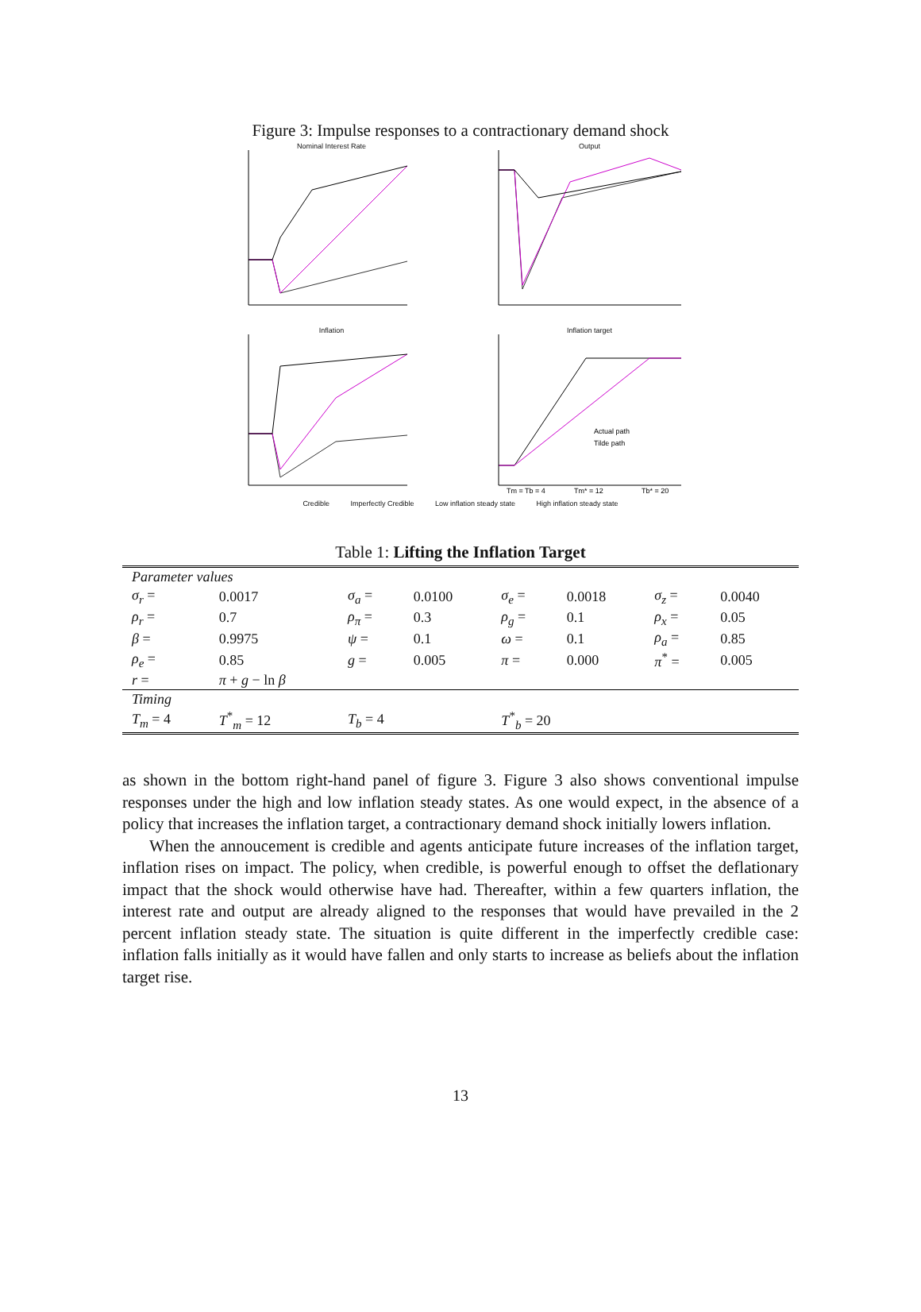Figure 3: Impulse responses to a contractionary demand shock
Nominal Interest Rate
Output
Inflation
Inflation target
Actual path
Tilde path
Tm = Tb = 4
Tm* = 12
Tb* = 20
Credible Imperfectly Credible Low inflation steady state High inflation steady state
Table 1: Lifting the Inflation Target
| Parameter values | | | | | | | |
| σ<sub>r</sub> = | 0.0017 | σ<sub>a</sub> = | 0.0100 | σ<sub>e</sub> = | 0.0018 | σ<sub>z</sub> = | 0.0040 |
| ρ<sub>r</sub> = | 0.7 | ρ<sub>π</sub> = | 0.3 | ρ<sub>g</sub> = | 0.1 | ρ<sub>x</sub> = | 0.05 |
| β = | 0.9975 | ψ = | 0.1 | ω = | 0.1 | ρ<sub>a</sub> = | 0.85 |
| ρ<sub>e</sub> = | 0.85 | g = | 0.005 | π = | 0.000 | π<sup>*</sup> = | 0.005 |
| r = | π + g − ln β | | | | | | |
| Timing | | | | | | | |
| T<sub>m</sub> = 4 | T<sup>*</sup><sub>m</sub> = 12 | T<sub>b</sub> = 4 | | T<sup>*</sup><sub>b</sub> = 20 | | | |
as shown in the bottom right-hand panel of figure 3. Figure 3 also shows conventional impulse responses under the high and low inflation steady states. As one would expect, in the absence of a policy that increases the inflation target, a contractionary demand shock initially lowers inflation.
When the annoucement is credible and agents anticipate future increases of the inflation target, inflation rises on impact. The policy, when credible, is powerful enough to offset the deflationary impact that the shock would otherwise have had. Thereafter, within a few quarters inflation, the interest rate and output are already aligned to the responses that would have prevailed in the 2 percent inflation steady state. The situation is quite different in the imperfectly credible case: inflation falls initially as it would have fallen and only starts to increase as beliefs about the inflation target rise.
13